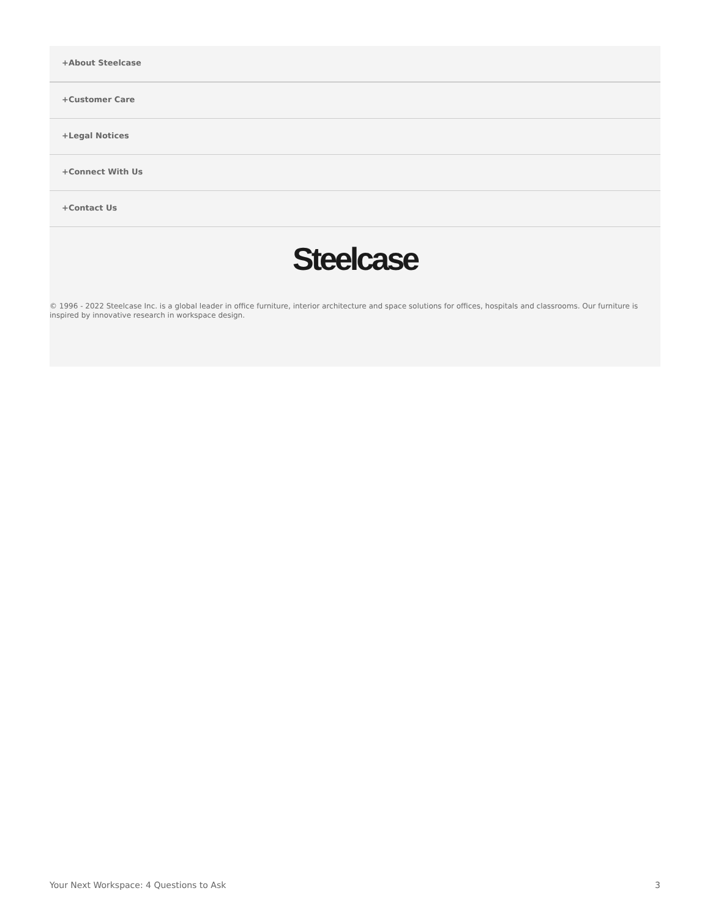+About Steelcase
+Customer Care
+Legal Notices
+Connect With Us
+Contact Us
Steelcase
© 1996 - 2022 Steelcase Inc. is a global leader in office furniture, interior architecture and space solutions for offices, hospitals and classrooms. Our furniture is inspired by innovative research in workspace design.
Your Next Workspace: 4 Questions to Ask 3